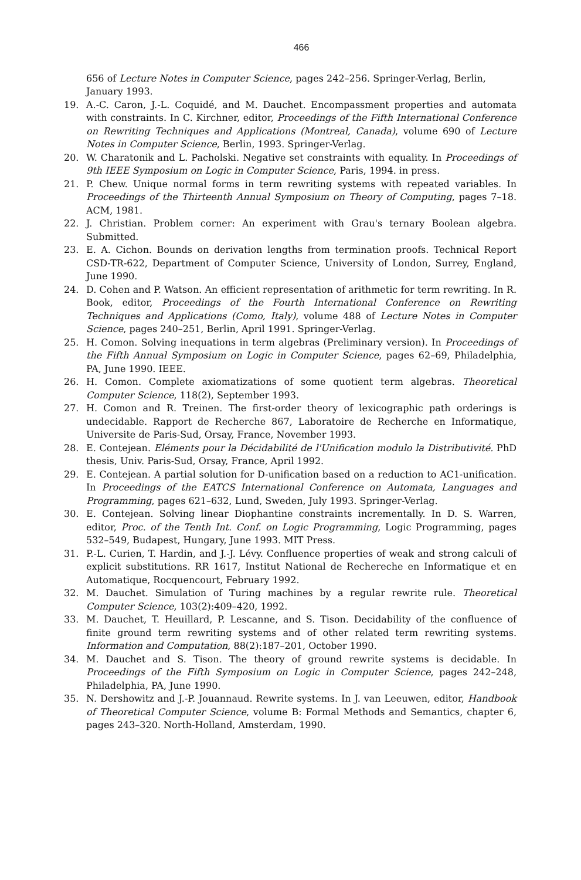466
656 of Lecture Notes in Computer Science, pages 242–256. Springer-Verlag, Berlin, January 1993.
19. A.-C. Caron, J.-L. Coquidé, and M. Dauchet. Encompassment properties and automata with constraints. In C. Kirchner, editor, Proceedings of the Fifth International Conference on Rewriting Techniques and Applications (Montreal, Canada), volume 690 of Lecture Notes in Computer Science, Berlin, 1993. Springer-Verlag.
20. W. Charatonik and L. Pacholski. Negative set constraints with equality. In Proceedings of 9th IEEE Symposium on Logic in Computer Science, Paris, 1994. in press.
21. P. Chew. Unique normal forms in term rewriting systems with repeated variables. In Proceedings of the Thirteenth Annual Symposium on Theory of Computing, pages 7–18. ACM, 1981.
22. J. Christian. Problem corner: An experiment with Grau's ternary Boolean algebra. Submitted.
23. E. A. Cichon. Bounds on derivation lengths from termination proofs. Technical Report CSD-TR-622, Department of Computer Science, University of London, Surrey, England, June 1990.
24. D. Cohen and P. Watson. An efficient representation of arithmetic for term rewriting. In R. Book, editor, Proceedings of the Fourth International Conference on Rewriting Techniques and Applications (Como, Italy), volume 488 of Lecture Notes in Computer Science, pages 240–251, Berlin, April 1991. Springer-Verlag.
25. H. Comon. Solving inequations in term algebras (Preliminary version). In Proceedings of the Fifth Annual Symposium on Logic in Computer Science, pages 62–69, Philadelphia, PA, June 1990. IEEE.
26. H. Comon. Complete axiomatizations of some quotient term algebras. Theoretical Computer Science, 118(2), September 1993.
27. H. Comon and R. Treinen. The first-order theory of lexicographic path orderings is undecidable. Rapport de Recherche 867, Laboratoire de Recherche en Informatique, Universite de Paris-Sud, Orsay, France, November 1993.
28. E. Contejean. Eléments pour la Décidabilité de l'Unification modulo la Distributivité. PhD thesis, Univ. Paris-Sud, Orsay, France, April 1992.
29. E. Contejean. A partial solution for D-unification based on a reduction to AC1-unification. In Proceedings of the EATCS International Conference on Automata, Languages and Programming, pages 621–632, Lund, Sweden, July 1993. Springer-Verlag.
30. E. Contejean. Solving linear Diophantine constraints incrementally. In D. S. Warren, editor, Proc. of the Tenth Int. Conf. on Logic Programming, Logic Programming, pages 532–549, Budapest, Hungary, June 1993. MIT Press.
31. P.-L. Curien, T. Hardin, and J.-J. Lévy. Confluence properties of weak and strong calculi of explicit substitutions. RR 1617, Institut National de Rechereche en Informatique et en Automatique, Rocquencourt, February 1992.
32. M. Dauchet. Simulation of Turing machines by a regular rewrite rule. Theoretical Computer Science, 103(2):409–420, 1992.
33. M. Dauchet, T. Heuillard, P. Lescanne, and S. Tison. Decidability of the confluence of finite ground term rewriting systems and of other related term rewriting systems. Information and Computation, 88(2):187–201, October 1990.
34. M. Dauchet and S. Tison. The theory of ground rewrite systems is decidable. In Proceedings of the Fifth Symposium on Logic in Computer Science, pages 242–248, Philadelphia, PA, June 1990.
35. N. Dershowitz and J.-P. Jouannaud. Rewrite systems. In J. van Leeuwen, editor, Handbook of Theoretical Computer Science, volume B: Formal Methods and Semantics, chapter 6, pages 243–320. North-Holland, Amsterdam, 1990.